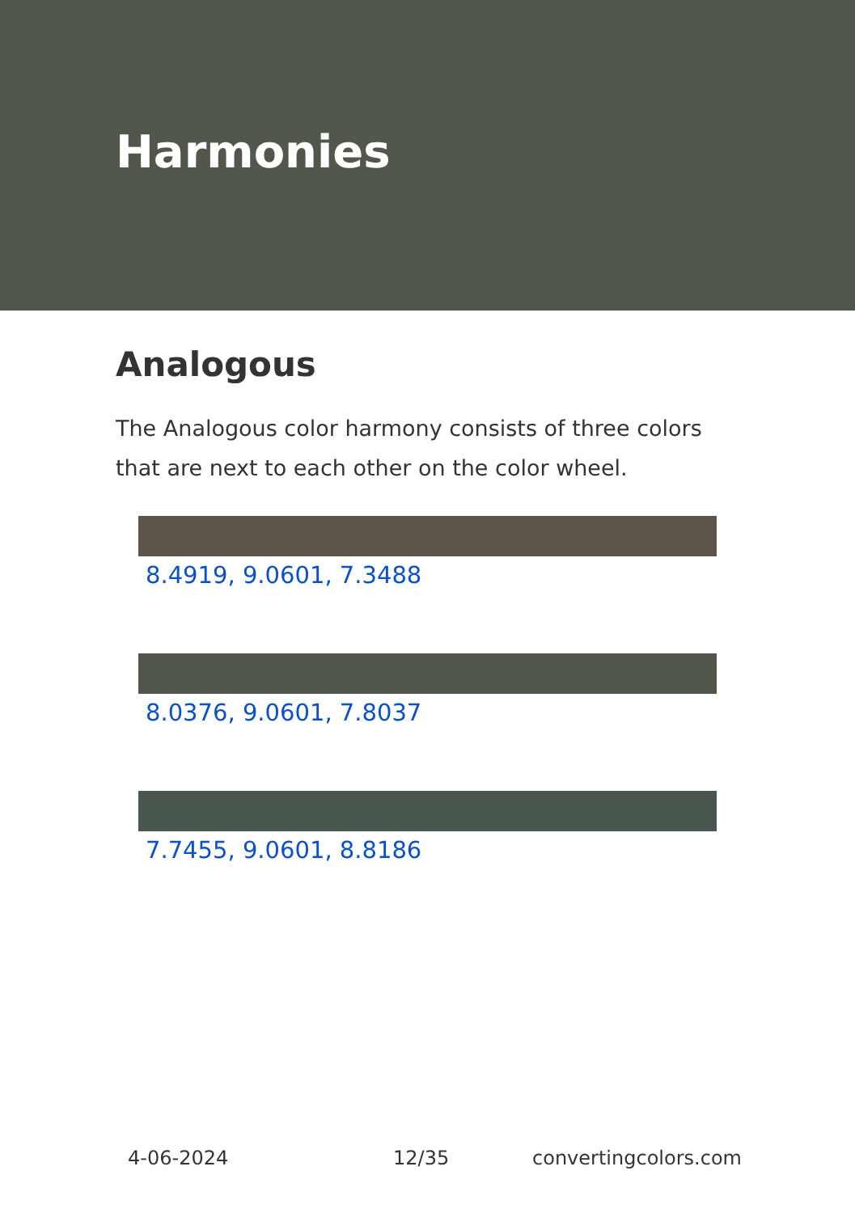Harmonies
Analogous
The Analogous color harmony consists of three colors that are next to each other on the color wheel.
8.4919, 9.0601, 7.3488
8.0376, 9.0601, 7.8037
7.7455, 9.0601, 8.8186
4-06-2024 12/35 convertingcolors.com